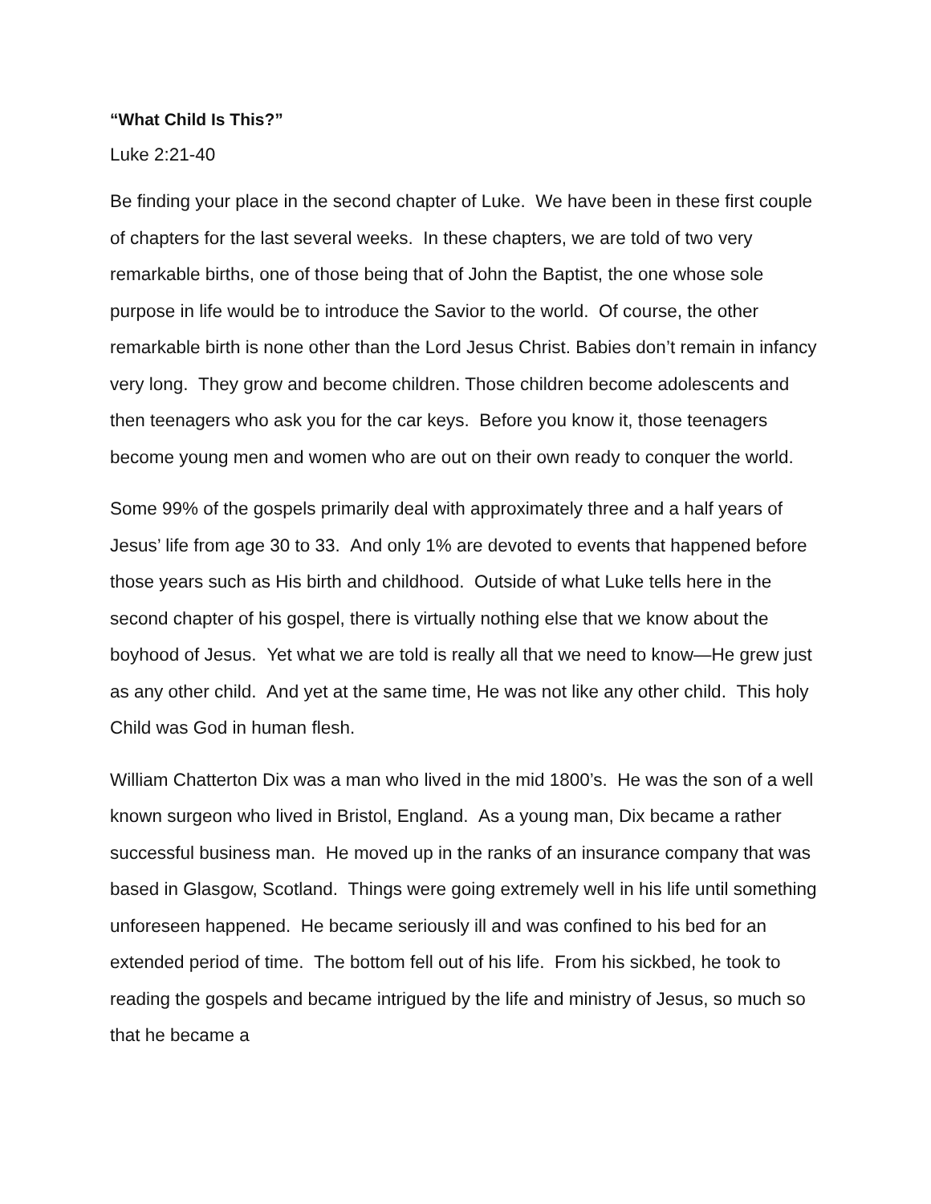“What Child Is This?”
Luke 2:21-40
Be finding your place in the second chapter of Luke. We have been in these first couple of chapters for the last several weeks. In these chapters, we are told of two very remarkable births, one of those being that of John the Baptist, the one whose sole purpose in life would be to introduce the Savior to the world. Of course, the other remarkable birth is none other than the Lord Jesus Christ. Babies don’t remain in infancy very long. They grow and become children. Those children become adolescents and then teenagers who ask you for the car keys. Before you know it, those teenagers become young men and women who are out on their own ready to conquer the world.
Some 99% of the gospels primarily deal with approximately three and a half years of Jesus’ life from age 30 to 33. And only 1% are devoted to events that happened before those years such as His birth and childhood. Outside of what Luke tells here in the second chapter of his gospel, there is virtually nothing else that we know about the boyhood of Jesus. Yet what we are told is really all that we need to know—He grew just as any other child. And yet at the same time, He was not like any other child. This holy Child was God in human flesh.
William Chatterton Dix was a man who lived in the mid 1800’s. He was the son of a well known surgeon who lived in Bristol, England. As a young man, Dix became a rather successful business man. He moved up in the ranks of an insurance company that was based in Glasgow, Scotland. Things were going extremely well in his life until something unforeseen happened. He became seriously ill and was confined to his bed for an extended period of time. The bottom fell out of his life. From his sickbed, he took to reading the gospels and became intrigued by the life and ministry of Jesus, so much so that he became a